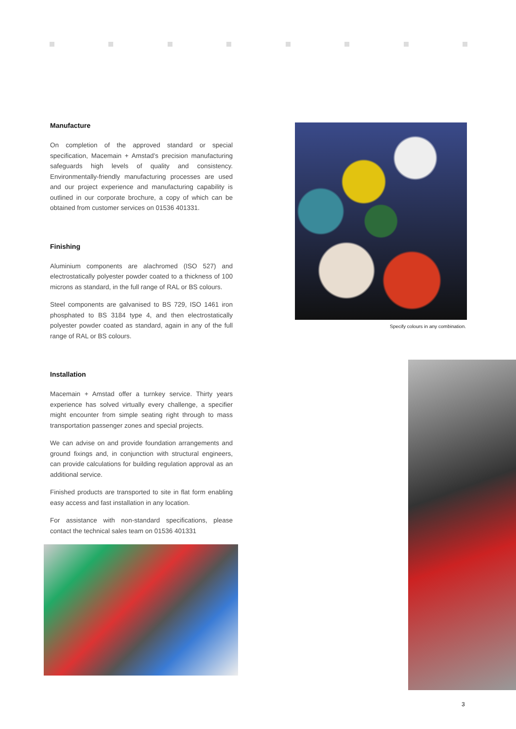Manufacture
On completion of the approved standard or special specification, Macemain + Amstad’s precision manufacturing safeguards high levels of quality and consistency. Environmentally-friendly manufacturing processes are used and our project experience and manufacturing capability is outlined in our corporate brochure, a copy of which can be obtained from customer services on 01536 401331.
Finishing
Aluminium components are alachromed (ISO 527) and electrostatically polyester powder coated to a thickness of 100 microns as standard, in the full range of RAL or BS colours.
Steel components are galvanised to BS 729, ISO 1461 iron phosphated to BS 3184 type 4, and then electrostatically polyester powder coated as standard, again in any of the full range of RAL or BS colours.
Installation
Macemain + Amstad offer a turnkey service. Thirty years experience has solved virtually every challenge, a specifier might encounter from simple seating right through to mass transportation passenger zones and special projects.
We can advise on and provide foundation arrangements and ground fixings and, in conjunction with structural engineers, can provide calculations for building regulation approval as an additional service.
Finished products are transported to site in flat form enabling easy access and fast installation in any location.
For assistance with non-standard specifications, please contact the technical sales team on 01536 401331
Specify colours in any combination.
3